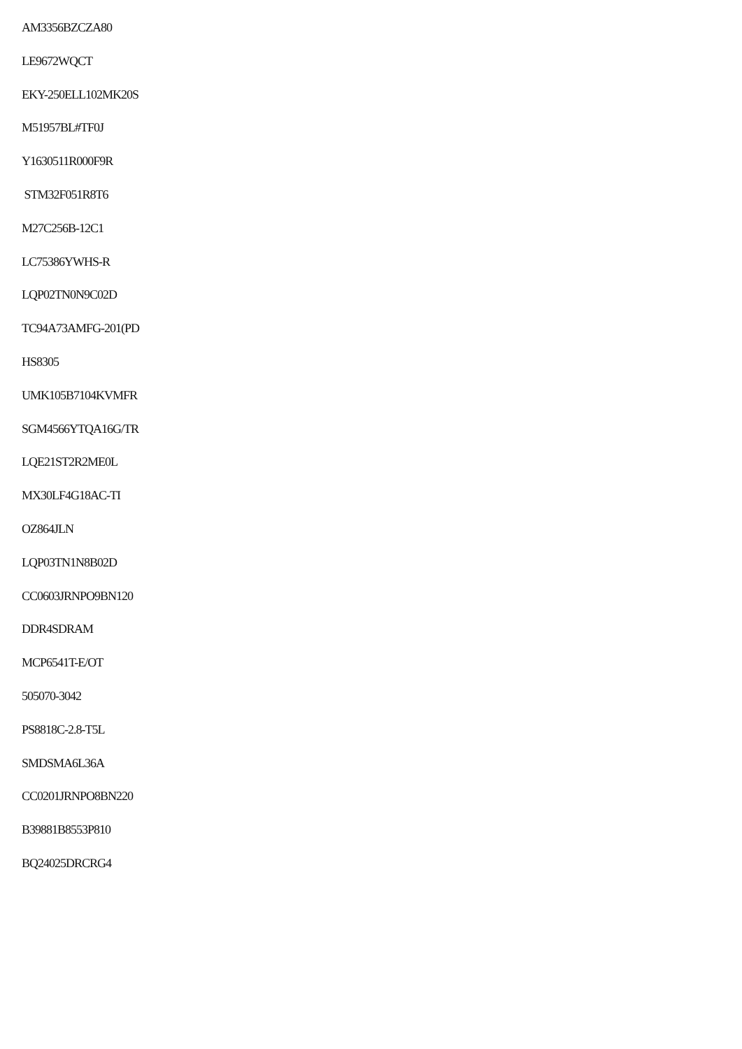AM3356BZCZA80
LE9672WQCT
EKY-250ELL102MK20S
M51957BL#TF0J
Y1630511R000F9R
STM32F051R8T6
M27C256B-12C1
LC75386YWHS-R
LQP02TN0N9C02D
TC94A73AMFG-201(PD
HS8305
UMK105B7104KVMFR
SGM4566YTQA16G/TR
LQE21ST2R2ME0L
MX30LF4G18AC-TI
OZ864JLN
LQP03TN1N8B02D
CC0603JRNPO9BN120
DDR4SDRAM
MCP6541T-E/OT
505070-3042
PS8818C-2.8-T5L
SMDSMA6L36A
CC0201JRNPO8BN220
B39881B8553P810
BQ24025DRCRG4